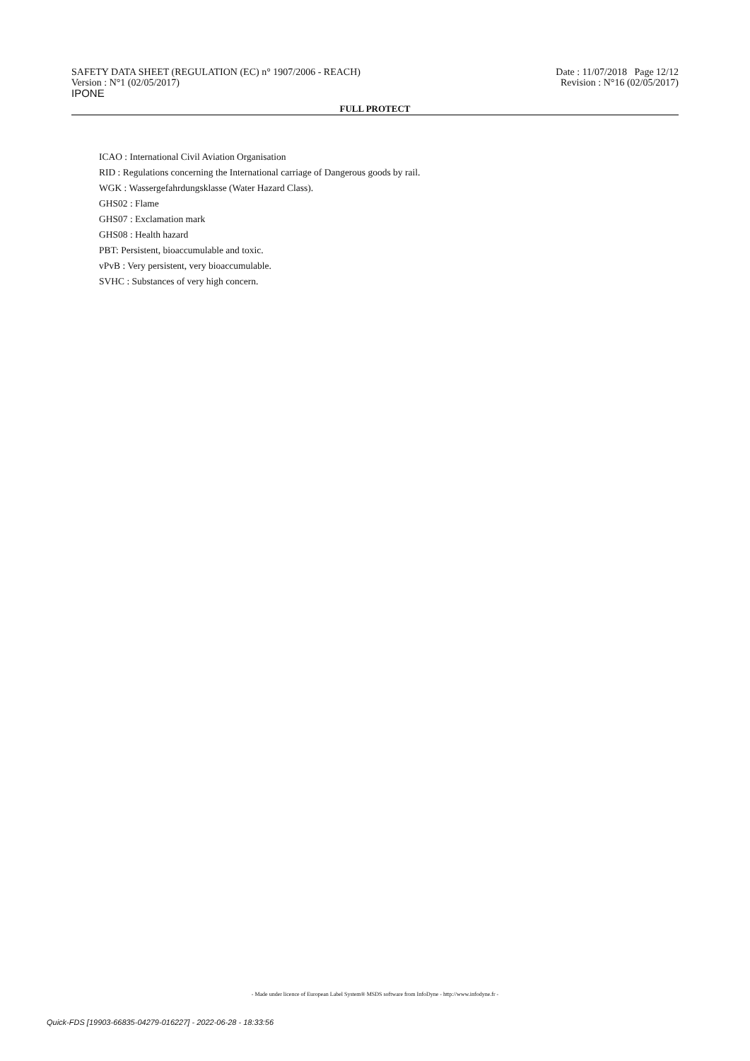SAFETY DATA SHEET (REGULATION (EC) n° 1907/2006 - REACH)
Version : N°1 (02/05/2017)
IPONE
Date : 11/07/2018 Page 12/12
Revision : N°16 (02/05/2017)
FULL PROTECT
ICAO : International Civil Aviation Organisation
RID : Regulations concerning the International carriage of Dangerous goods by rail.
WGK : Wassergefahrdungsklasse (Water Hazard Class).
GHS02 : Flame
GHS07 : Exclamation mark
GHS08 : Health hazard
PBT: Persistent, bioaccumulable and toxic.
vPvB : Very persistent, very bioaccumulable.
SVHC : Substances of very high concern.
- Made under licence of European Label System® MSDS software from InfoDyne - http://www.infodyne.fr -
Quick-FDS [19903-66835-04279-016227] - 2022-06-28 - 18:33:56